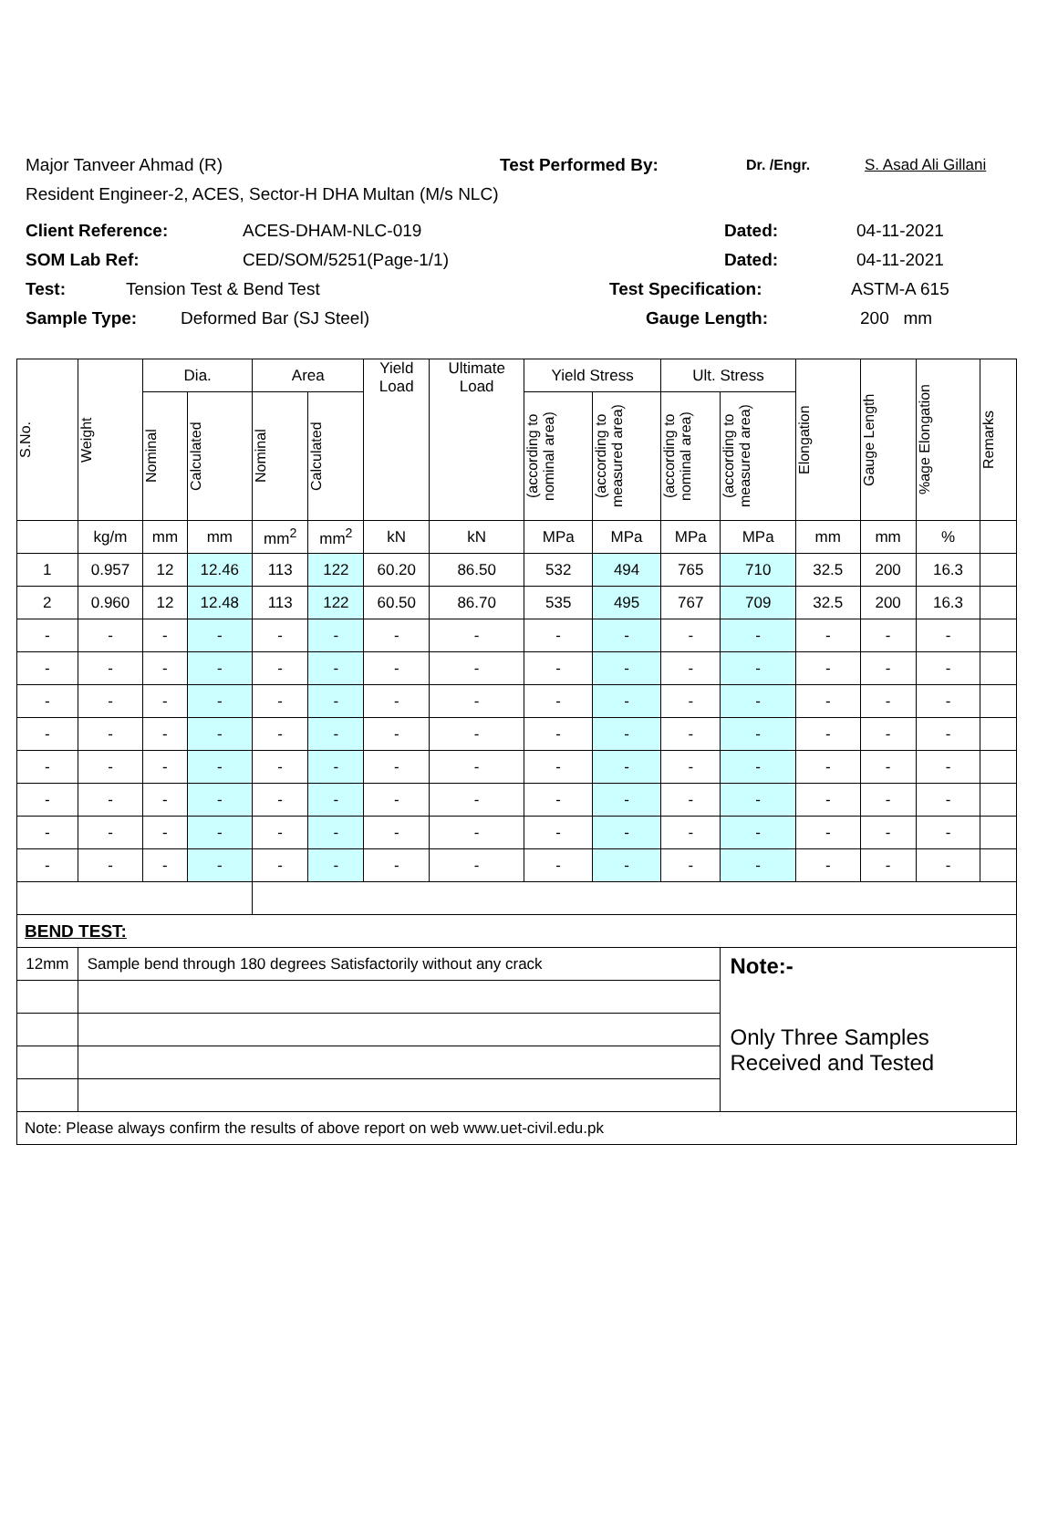Major Tanveer Ahmad (R) Test Performed By: Dr. /Engr. S. Asad Ali Gillani
Resident Engineer-2, ACES, Sector-H DHA Multan (M/s NLC)
Client Reference: ACES-DHAM-NLC-019 Dated: 04-11-2021
SOM Lab Ref: CED/SOM/5251(Page-1/1) Dated: 04-11-2021
Test: Tension Test & Bend Test Test Specification: ASTM-A 615
Sample Type: Deformed Bar (SJ Steel) Gauge Length: 200 mm
| S.No. | Weight | Dia. | | Area | | Yield Load | Ultimate Load | Yield Stress | | Ult. Stress | | Elongation | Gauge Length | %age Elongation | Remarks |
| --- | --- | --- | --- | --- | --- | --- | --- | --- | --- | --- | --- | --- | --- | --- | --- |
| | | Nominal | Calculated | Nominal | Calculated | | | (according to nominal area) | (according to measured area) | (according to nominal area) | (according to measured area) | | | | |
| | kg/m | mm | mm | mm<sup>2</sup> | mm<sup>2</sup> | kN | kN | MPa | MPa | MPa | MPa | mm | mm | % | |
| 1 | 0.957 | 12 | 12.46 | 113 | 122 | 60.20 | 86.50 | 532 | 494 | 765 | 710 | 32.5 | 200 | 16.3 | |
| 2 | 0.960 | 12 | 12.48 | 113 | 122 | 60.50 | 86.70 | 535 | 495 | 767 | 709 | 32.5 | 200 | 16.3 | |
| - | - | - | - | - | - | - | - | - | - | - | - | - | - | - | |
| - | - | - | - | - | - | - | - | - | - | - | - | - | - | - | |
| - | - | - | - | - | - | - | - | - | - | - | - | - | - | - | |
| - | - | - | - | - | - | - | - | - | - | - | - | - | - | - | |
| - | - | - | - | - | - | - | - | - | - | - | - | - | - | - | |
| - | - | - | - | - | - | - | - | - | - | - | - | - | - | - | |
| - | - | - | - | - | - | - | - | - | - | - | - | - | - | - | |
| - | - | - | - | - | - | - | - | - | - | - | - | - | - | - | |
| BEND TEST: | | | | | | | | | | | | | | | |
| 12mm | Sample bend through 180 degrees Satisfactorily without any crack | | | | | | | | | | Note:- Only Three Samples Received and Tested | | | | |
| Note: Please always confirm the results of above report on web www.uet-civil.edu.pk | | | | | | | | | | | | | | | |